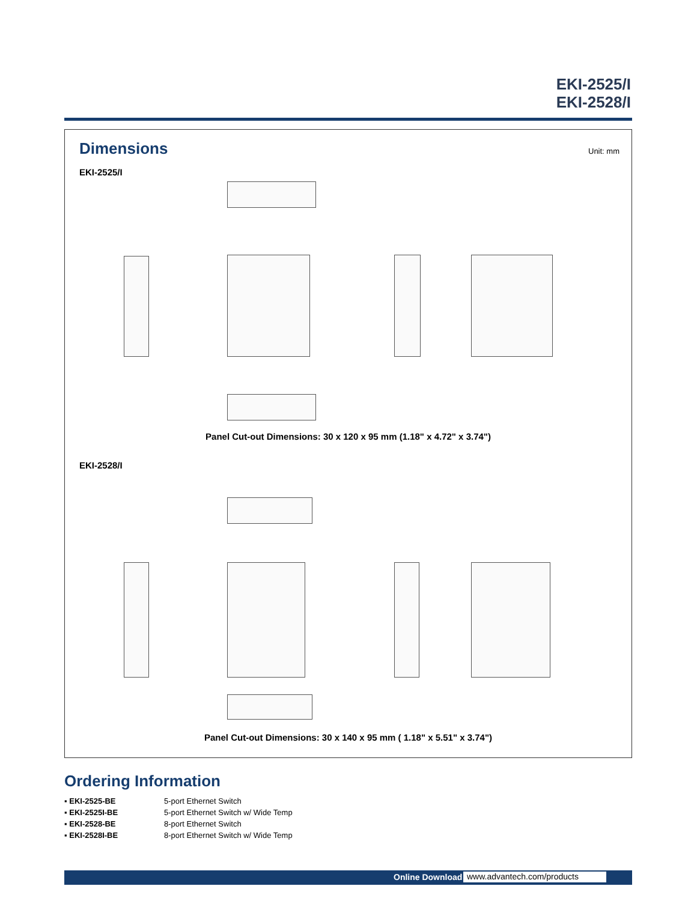EKI-2525/I
EKI-2528/I
Dimensions Unit: mm
EKI-2525/I
Panel Cut-out Dimensions: 30 x 120 x 95 mm (1.18" x 4.72" x 3.74")
EKI-2528/I
Panel Cut-out Dimensions: 30 x 140 x 95 mm ( 1.18" x 5.51" x 3.74")
Ordering Information
| ▪ EKI-2525-BE | 5-port Ethernet Switch |
| ▪ EKI-2525I-BE | 5-port Ethernet Switch w/ Wide Temp |
| ▪ EKI-2528-BE | 8-port Ethernet Switch |
| ▪ EKI-2528I-BE | 8-port Ethernet Switch w/ Wide Temp |
Online Download www.advantech.com/products